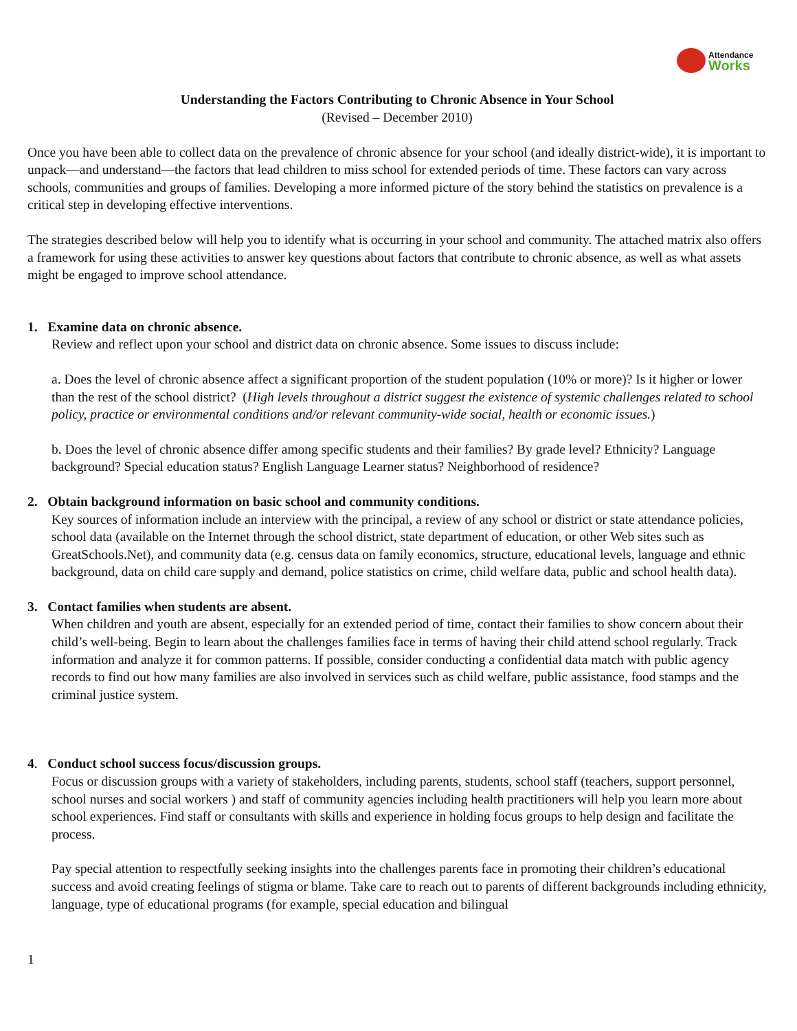Attendance
Works
Understanding the Factors Contributing to Chronic Absence in Your School
(Revised – December 2010)
Once you have been able to collect data on the prevalence of chronic absence for your school (and ideally district-wide), it is important to unpack—and understand—the factors that lead children to miss school for extended periods of time. These factors can vary across schools, communities and groups of families. Developing a more informed picture of the story behind the statistics on prevalence is a critical step in developing effective interventions.
The strategies described below will help you to identify what is occurring in your school and community. The attached matrix also offers a framework for using these activities to answer key questions about factors that contribute to chronic absence, as well as what assets might be engaged to improve school attendance.
1. Examine data on chronic absence.
Review and reflect upon your school and district data on chronic absence. Some issues to discuss include:
a. Does the level of chronic absence affect a significant proportion of the student population (10% or more)? Is it higher or lower than the rest of the school district? (High levels throughout a district suggest the existence of systemic challenges related to school policy, practice or environmental conditions and/or relevant community-wide social, health or economic issues.)
b. Does the level of chronic absence differ among specific students and their families? By grade level? Ethnicity? Language background? Special education status? English Language Learner status? Neighborhood of residence?
2. Obtain background information on basic school and community conditions.
Key sources of information include an interview with the principal, a review of any school or district or state attendance policies, school data (available on the Internet through the school district, state department of education, or other Web sites such as GreatSchools.Net), and community data (e.g. census data on family economics, structure, educational levels, language and ethnic background, data on child care supply and demand, police statistics on crime, child welfare data, public and school health data).
3. Contact families when students are absent.
When children and youth are absent, especially for an extended period of time, contact their families to show concern about their child’s well-being. Begin to learn about the challenges families face in terms of having their child attend school regularly. Track information and analyze it for common patterns. If possible, consider conducting a confidential data match with public agency records to find out how many families are also involved in services such as child welfare, public assistance, food stamps and the criminal justice system.
4. Conduct school success focus/discussion groups.
Focus or discussion groups with a variety of stakeholders, including parents, students, school staff (teachers, support personnel, school nurses and social workers ) and staff of community agencies including health practitioners will help you learn more about school experiences. Find staff or consultants with skills and experience in holding focus groups to help design and facilitate the process.
Pay special attention to respectfully seeking insights into the challenges parents face in promoting their children’s educational success and avoid creating feelings of stigma or blame. Take care to reach out to parents of different backgrounds including ethnicity, language, type of educational programs (for example, special education and bilingual
1